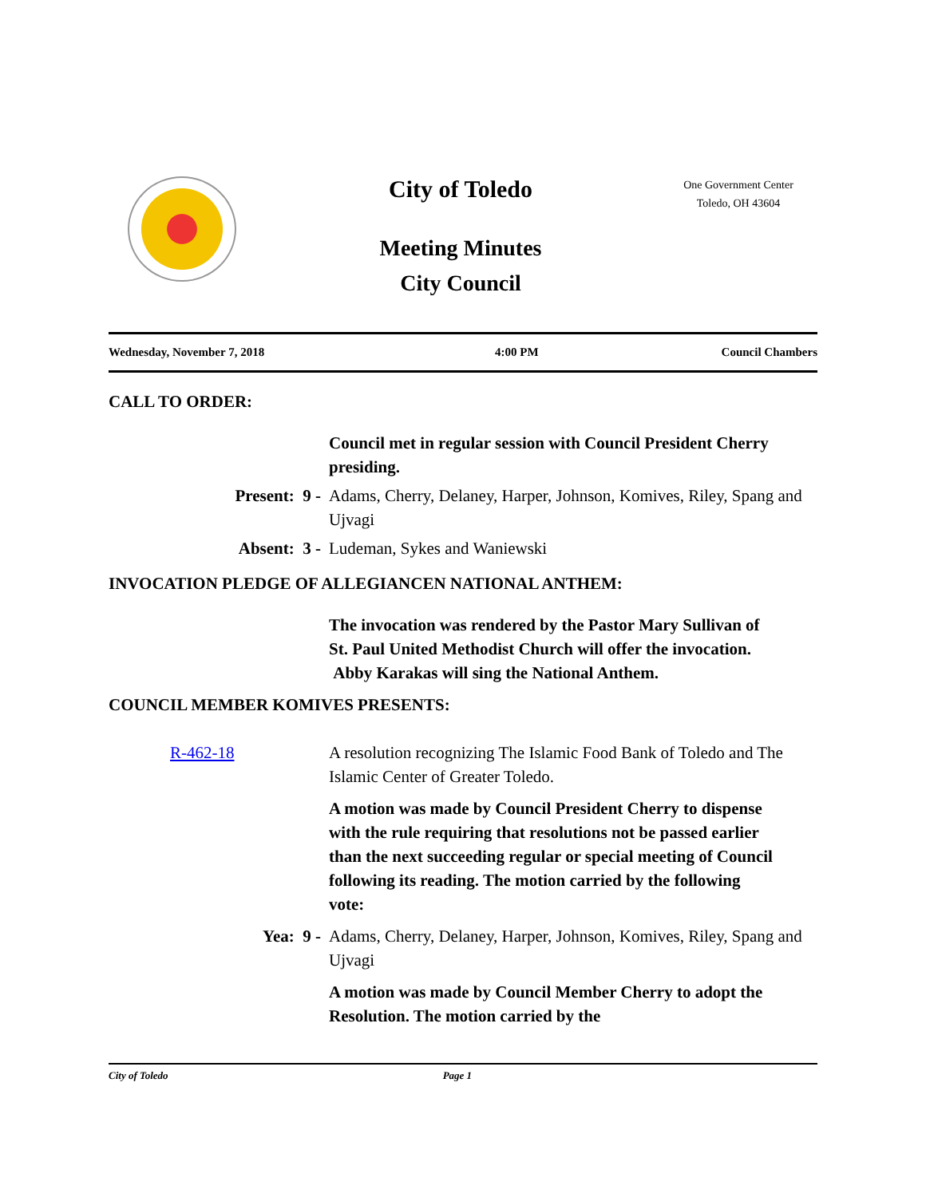City of Toledo
One Government Center
Toledo, OH 43604
Meeting Minutes
City Council
Wednesday, November 7, 2018 4:00 PM Council Chambers
CALL TO ORDER:
Council met in regular session with Council President Cherry presiding.
Present: 9 - Adams, Cherry, Delaney, Harper, Johnson, Komives, Riley, Spang and Ujvagi
Absent: 3 - Ludeman, Sykes and Waniewski
INVOCATION PLEDGE OF ALLEGIANCEN NATIONAL ANTHEM:
The invocation was rendered by the Pastor Mary Sullivan of St. Paul United Methodist Church will offer the invocation. Abby Karakas will sing the National Anthem.
COUNCIL MEMBER KOMIVES PRESENTS:
R-462-18 A resolution recognizing The Islamic Food Bank of Toledo and The Islamic Center of Greater Toledo.
A motion was made by Council President Cherry to dispense with the rule requiring that resolutions not be passed earlier than the next succeeding regular or special meeting of Council following its reading. The motion carried by the following vote:
Yea: 9 - Adams, Cherry, Delaney, Harper, Johnson, Komives, Riley, Spang and Ujvagi
A motion was made by Council Member Cherry to adopt the Resolution. The motion carried by the
City of Toledo Page 1